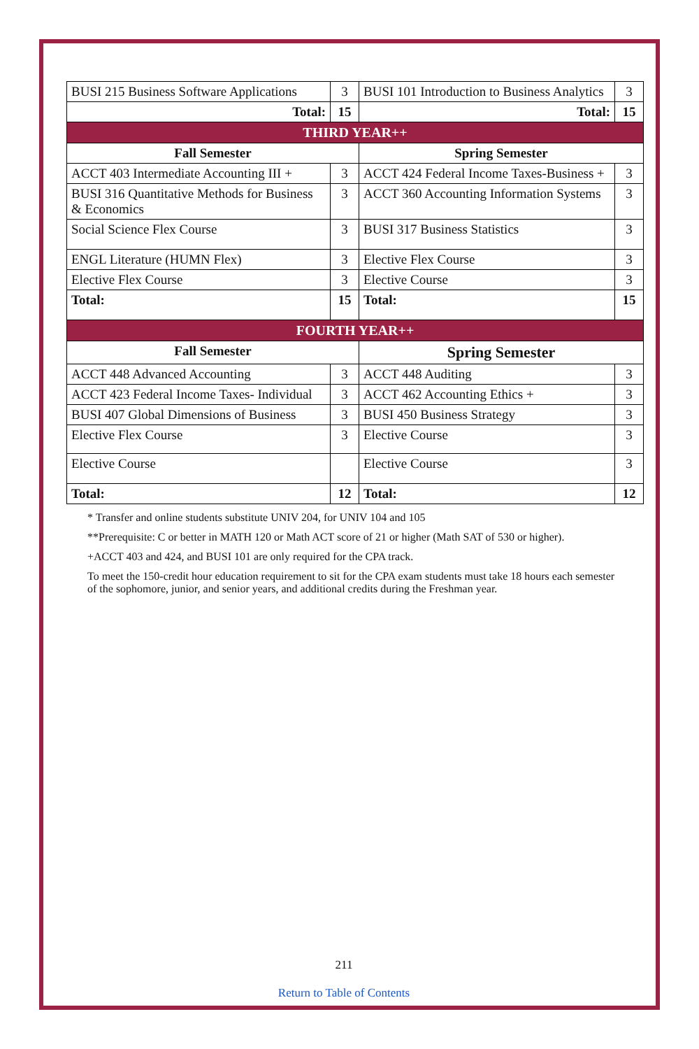| BUSI 215 Business Software Applications | 3 | BUSI 101 Introduction to Business Analytics | 3 |
| Total: | 15 | Total: | 15 |
| THIRD YEAR++ | | | |
| Fall Semester | | Spring Semester | |
| ACCT 403 Intermediate Accounting III + | 3 | ACCT 424 Federal Income Taxes-Business + | 3 |
| BUSI 316 Quantitative Methods for Business & Economics | 3 | ACCT 360 Accounting Information Systems | 3 |
| Social Science Flex Course | 3 | BUSI 317 Business Statistics | 3 |
| ENGL Literature (HUMN Flex) | 3 | Elective Flex Course | 3 |
| Elective Flex Course | 3 | Elective Course | 3 |
| Total: | 15 | Total: | 15 |
| FOURTH YEAR++ | | | |
| Fall Semester | | Spring Semester | |
| ACCT 448 Advanced Accounting | 3 | ACCT 448 Auditing | 3 |
| ACCT 423 Federal Income Taxes- Individual | 3 | ACCT 462 Accounting Ethics + | 3 |
| BUSI 407 Global Dimensions of Business | 3 | BUSI 450 Business Strategy | 3 |
| Elective Flex Course | 3 | Elective Course | 3 |
| Elective Course | | Elective Course | 3 |
| Total: | 12 | Total: | 12 |
* Transfer and online students substitute UNIV 204, for UNIV 104 and 105
**Prerequisite: C or better in MATH 120 or Math ACT score of 21 or higher (Math SAT of 530 or higher).
+ACCT 403 and 424, and BUSI 101 are only required for the CPA track.
To meet the 150-credit hour education requirement to sit for the CPA exam students must take 18 hours each semester of the sophomore, junior, and senior years, and additional credits during the Freshman year.
211
Return to Table of Contents